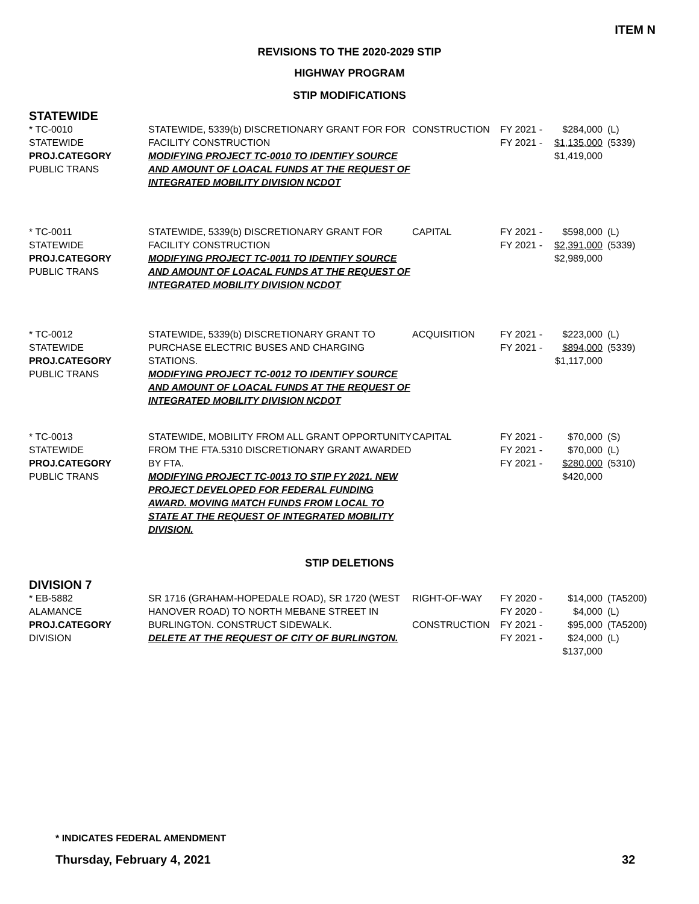ITEM N
REVISIONS TO THE 2020-2029 STIP
HIGHWAY PROGRAM
STIP MODIFICATIONS
STATEWIDE
| * TC-0010 STATEWIDE PROJ.CATEGORY PUBLIC TRANS | STATEWIDE, 5339(b) DISCRETIONARY GRANT FOR FOR FACILITY CONSTRUCTION MODIFYING PROJECT TC-0010 TO IDENTIFY SOURCE AND AMOUNT OF LOACAL FUNDS AT THE REQUEST OF INTEGRATED MOBILITY DIVISION NCDOT | CONSTRUCTION | FY 2021 - FY 2021 - | $284,000 $1,135,000 $1,419,000 | (L) (5339) |
| * TC-0011 STATEWIDE PROJ.CATEGORY PUBLIC TRANS | STATEWIDE, 5339(b) DISCRETIONARY GRANT FOR FACILITY CONSTRUCTION MODIFYING PROJECT TC-0011 TO IDENTIFY SOURCE AND AMOUNT OF LOACAL FUNDS AT THE REQUEST OF INTEGRATED MOBILITY DIVISION NCDOT | CAPITAL | FY 2021 - FY 2021 - | $598,000 $2,391,000 $2,989,000 | (L) (5339) |
| * TC-0012 STATEWIDE PROJ.CATEGORY PUBLIC TRANS | STATEWIDE, 5339(b) DISCRETIONARY GRANT TO PURCHASE ELECTRIC BUSES AND CHARGING STATIONS. MODIFYING PROJECT TC-0012 TO IDENTIFY SOURCE AND AMOUNT OF LOACAL FUNDS AT THE REQUEST OF INTEGRATED MOBILITY DIVISION NCDOT | ACQUISITION | FY 2021 - FY 2021 - | $223,000 $894,000 $1,117,000 | (L) (5339) |
| * TC-0013 STATEWIDE PROJ.CATEGORY PUBLIC TRANS | STATEWIDE, MOBILITY FROM ALL GRANT OPPORTUNITY FROM THE FTA.5310 DISCRETIONARY GRANT AWARDED BY FTA. MODIFYING PROJECT TC-0013 TO STIP FY 2021. NEW PROJECT DEVELOPED FOR FEDERAL FUNDING AWARD. MOVING MATCH FUNDS FROM LOCAL TO STATE AT THE REQUEST OF INTEGRATED MOBILITY DIVISION. | CAPITAL | FY 2021 - FY 2021 - FY 2021 - | $70,000 $70,000 $280,000 $420,000 | (S) (L) (5310) |
STIP DELETIONS
DIVISION 7
| * EB-5882 ALAMANCE PROJ.CATEGORY DIVISION | SR 1716 (GRAHAM-HOPEDALE ROAD), SR 1720 (WEST HANOVER ROAD) TO NORTH MEBANE STREET IN BURLINGTON. CONSTRUCT SIDEWALK. DELETE AT THE REQUEST OF CITY OF BURLINGTON. | RIGHT-OF-WAY CONSTRUCTION | FY 2020 - FY 2020 - FY 2021 - FY 2021 - | $14,000 $4,000 $95,000 $24,000 $137,000 | (TA5200) (L) (TA5200) (L) |
* INDICATES FEDERAL AMENDMENT
Thursday, February 4, 2021 32